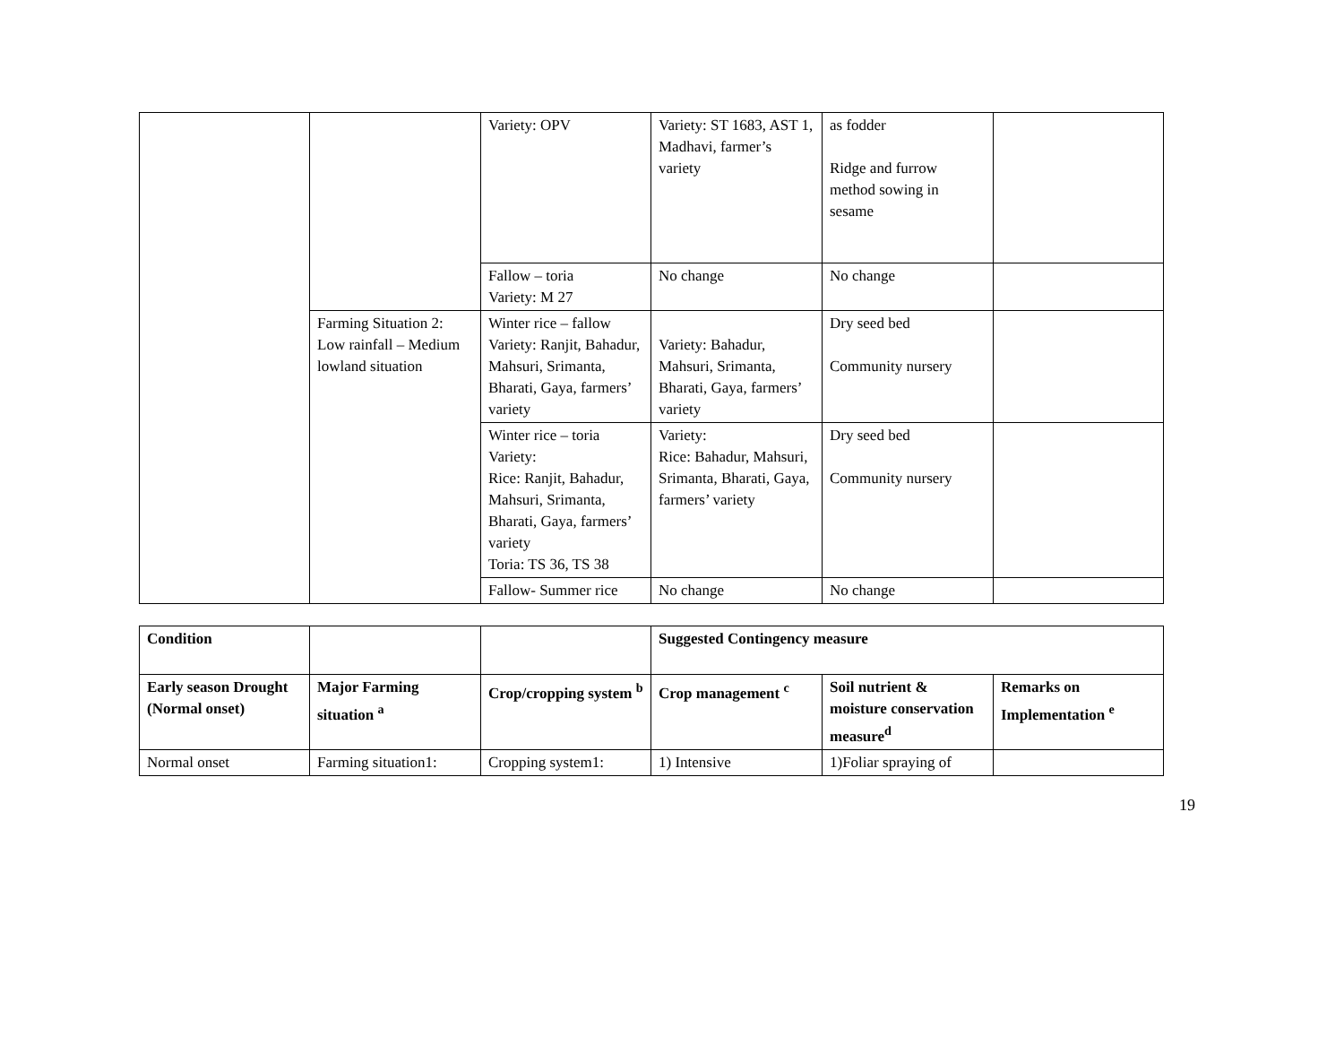| | | Variety: OPV | Variety: ST 1683, AST 1, Madhavi, farmer’s variety | as fodder Ridge and furrow method sowing in sesame | |
| | | Fallow – toria Variety: M 27 | No change | No change | |
| | Farming Situation 2: Low rainfall – Medium lowland situation | Winter rice – fallow Variety: Ranjit, Bahadur, Mahsuri, Srimanta, Bharati, Gaya, farmers’ variety | Variety: Bahadur, Mahsuri, Srimanta, Bharati, Gaya, farmers’ variety | Dry seed bed Community nursery | |
| | | Winter rice – toria Variety: Rice: Ranjit, Bahadur, Mahsuri, Srimanta, Bharati, Gaya, farmers’ variety Toria: TS 36, TS 38 | Variety: Rice: Bahadur, Mahsuri, Srimanta, Bharati, Gaya, farmers’ variety | Dry seed bed Community nursery | |
| | | Fallow- Summer rice | No change | No change | |
| Condition | | | Suggested Contingency measure | | |
| --- | --- | --- | --- | --- | --- |
| Early season Drought (Normal onset) | Major Farming situation <sup>a</sup> | Crop/cropping system <sup>b</sup> | Crop management <sup>c</sup> | Soil nutrient & moisture conservation measure<sup>d</sup> | Remarks on Implementation <sup>e</sup> |
| Normal onset | Farming situation1: | Cropping system1: | 1) Intensive | 1)Foliar spraying of | |
19